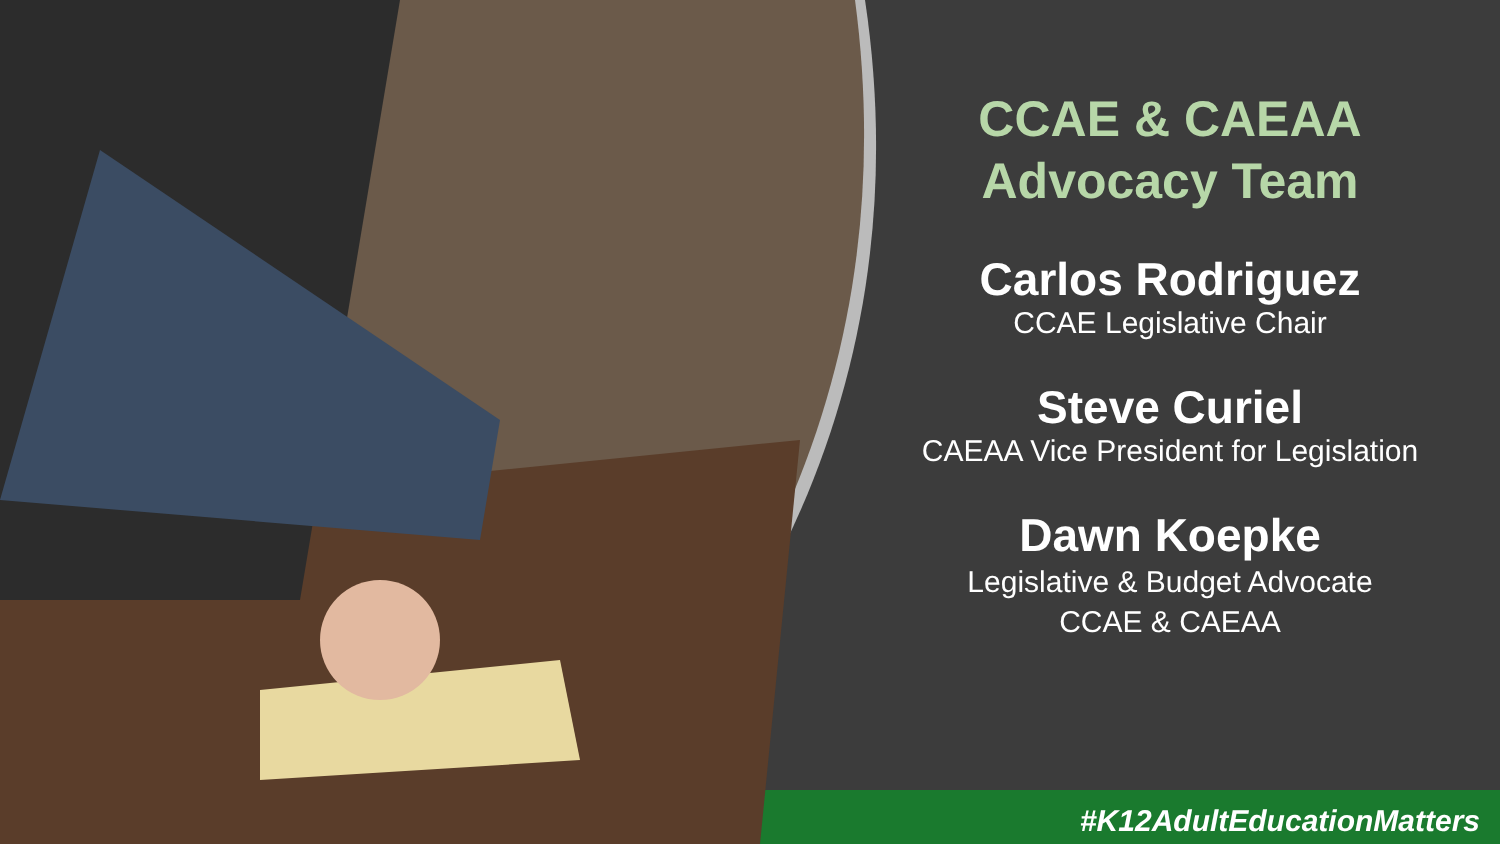CCAE & CAEAA
Advocacy Team
Carlos Rodriguez
CCAE Legislative Chair
Steve Curiel
CAEAA Vice President for Legislation
Dawn Koepke
Legislative & Budget Advocate
CCAE & CAEAA
#K12AdultEducationMatters